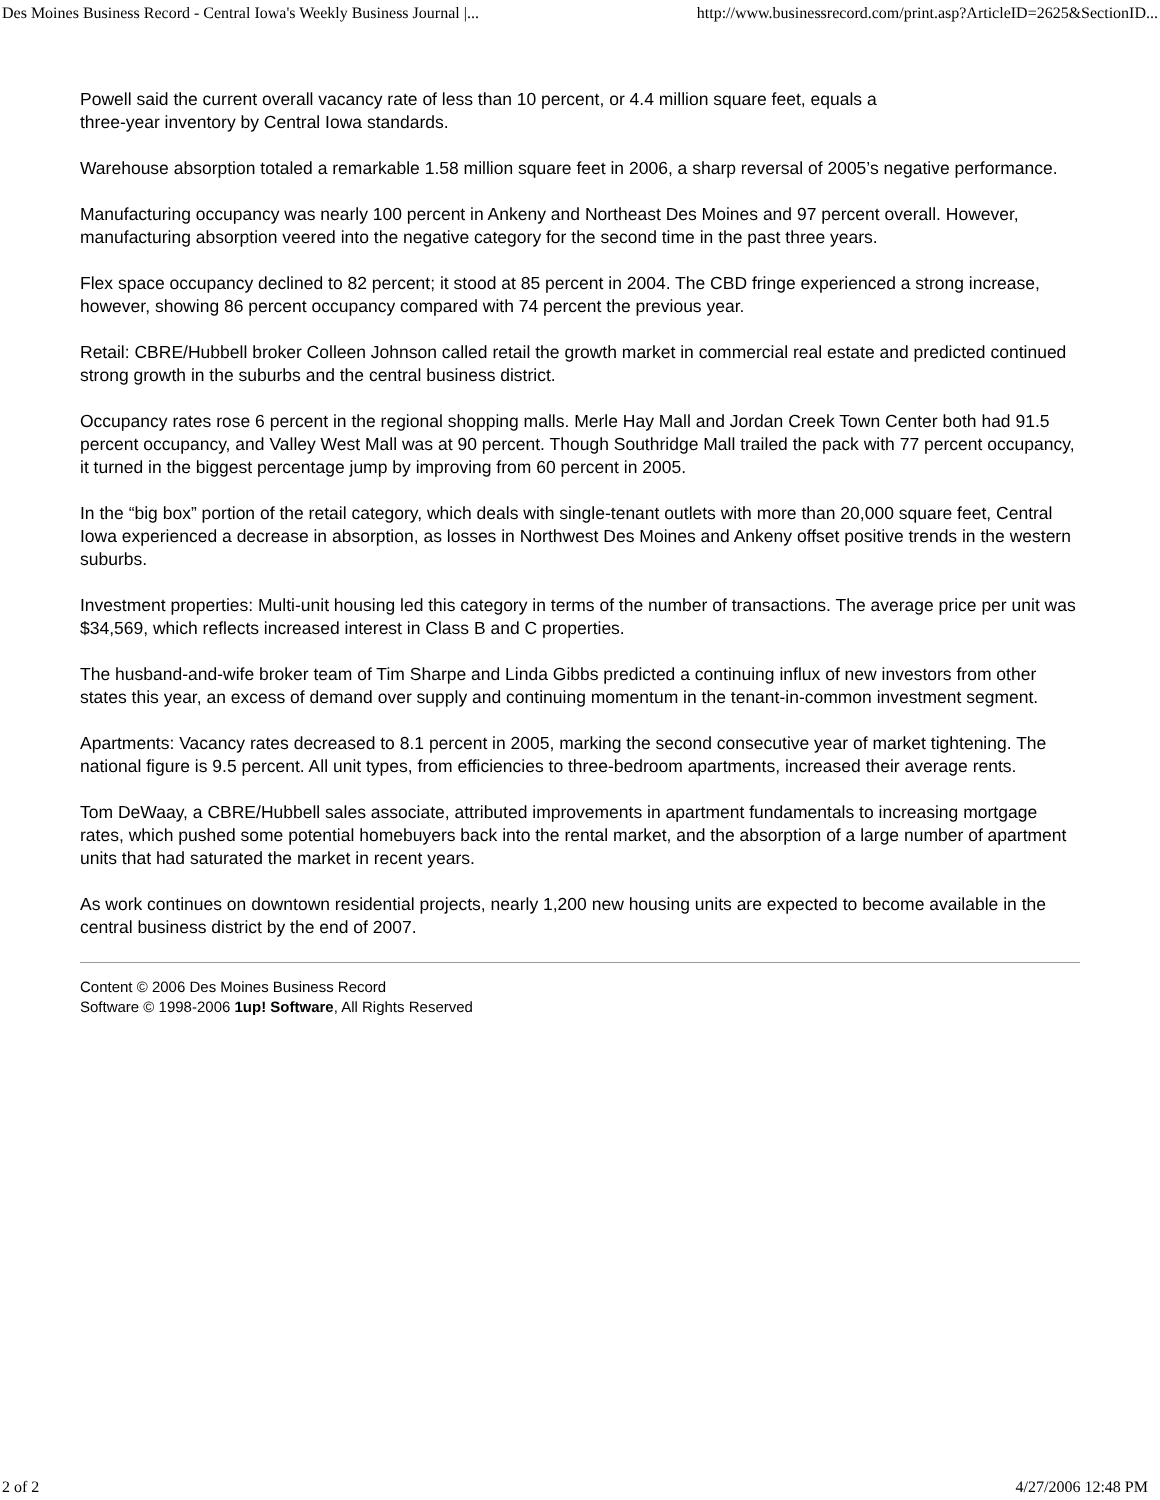Des Moines Business Record - Central Iowa's Weekly Business Journal |... http://www.businessrecord.com/print.asp?ArticleID=2625&SectionID...
Powell said the current overall vacancy rate of less than 10 percent, or 4.4 million square feet, equals a
three-year inventory by Central Iowa standards.
Warehouse absorption totaled a remarkable 1.58 million square feet in 2006, a sharp reversal of 2005’s negative performance.
Manufacturing occupancy was nearly 100 percent in Ankeny and Northeast Des Moines and 97 percent overall. However, manufacturing absorption veered into the negative category for the second time in the past three years.
Flex space occupancy declined to 82 percent; it stood at 85 percent in 2004. The CBD fringe experienced a strong increase, however, showing 86 percent occupancy compared with 74 percent the previous year.
Retail: CBRE/Hubbell broker Colleen Johnson called retail the growth market in commercial real estate and predicted continued strong growth in the suburbs and the central business district.
Occupancy rates rose 6 percent in the regional shopping malls. Merle Hay Mall and Jordan Creek Town Center both had 91.5 percent occupancy, and Valley West Mall was at 90 percent. Though Southridge Mall trailed the pack with 77 percent occupancy, it turned in the biggest percentage jump by improving from 60 percent in 2005.
In the “big box” portion of the retail category, which deals with single-tenant outlets with more than 20,000 square feet, Central Iowa experienced a decrease in absorption, as losses in Northwest Des Moines and Ankeny offset positive trends in the western suburbs.
Investment properties: Multi-unit housing led this category in terms of the number of transactions. The average price per unit was $34,569, which reflects increased interest in Class B and C properties.
The husband-and-wife broker team of Tim Sharpe and Linda Gibbs predicted a continuing influx of new investors from other states this year, an excess of demand over supply and continuing momentum in the tenant-in-common investment segment.
Apartments: Vacancy rates decreased to 8.1 percent in 2005, marking the second consecutive year of market tightening. The national figure is 9.5 percent. All unit types, from efficiencies to three-bedroom apartments, increased their average rents.
Tom DeWaay, a CBRE/Hubbell sales associate, attributed improvements in apartment fundamentals to increasing mortgage rates, which pushed some potential homebuyers back into the rental market, and the absorption of a large number of apartment units that had saturated the market in recent years.
As work continues on downtown residential projects, nearly 1,200 new housing units are expected to become available in the central business district by the end of 2007.
Content © 2006 Des Moines Business Record
Software © 1998-2006 1up! Software, All Rights Reserved
2 of 2 4/27/2006 12:48 PM